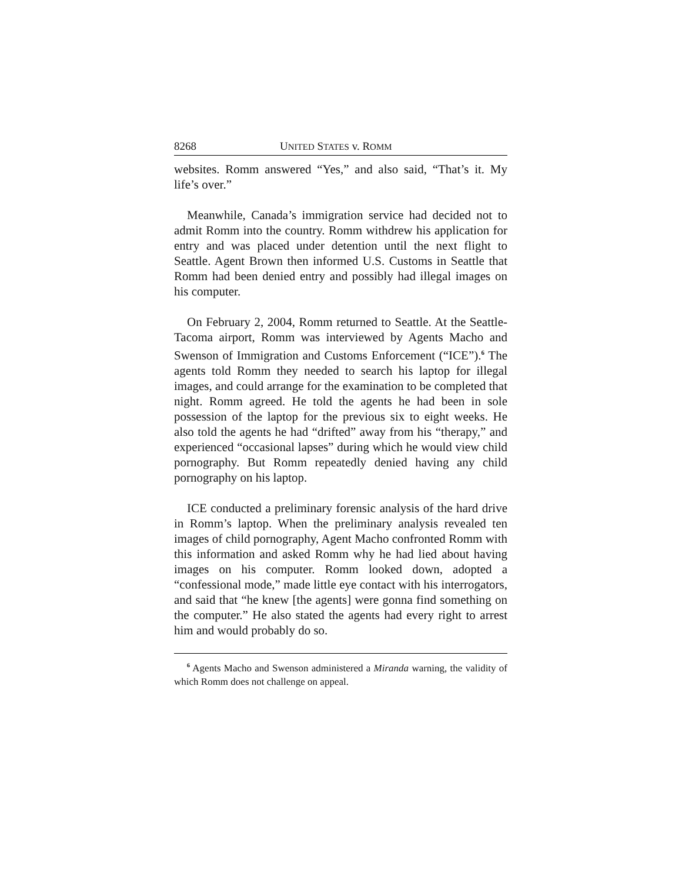8268 UNITED STATES v. ROMM
websites. Romm answered “Yes,” and also said, “That’s it. My life’s over.”
Meanwhile, Canada’s immigration service had decided not to admit Romm into the country. Romm withdrew his application for entry and was placed under detention until the next flight to Seattle. Agent Brown then informed U.S. Customs in Seattle that Romm had been denied entry and possibly had illegal images on his computer.
On February 2, 2004, Romm returned to Seattle. At the Seattle-Tacoma airport, Romm was interviewed by Agents Macho and Swenson of Immigration and Customs Enforcement (“ICE”).<sup>6</sup> The agents told Romm they needed to search his laptop for illegal images, and could arrange for the examination to be completed that night. Romm agreed. He told the agents he had been in sole possession of the laptop for the previous six to eight weeks. He also told the agents he had “drifted” away from his “therapy,” and experienced “occasional lapses” during which he would view child pornography. But Romm repeatedly denied having any child pornography on his laptop.
ICE conducted a preliminary forensic analysis of the hard drive in Romm’s laptop. When the preliminary analysis revealed ten images of child pornography, Agent Macho confronted Romm with this information and asked Romm why he had lied about having images on his computer. Romm looked down, adopted a “confessional mode,” made little eye contact with his interrogators, and said that “he knew [the agents] were gonna find something on the computer.” He also stated the agents had every right to arrest him and would probably do so.
<sup>6</sup> Agents Macho and Swenson administered a Miranda warning, the validity of which Romm does not challenge on appeal.